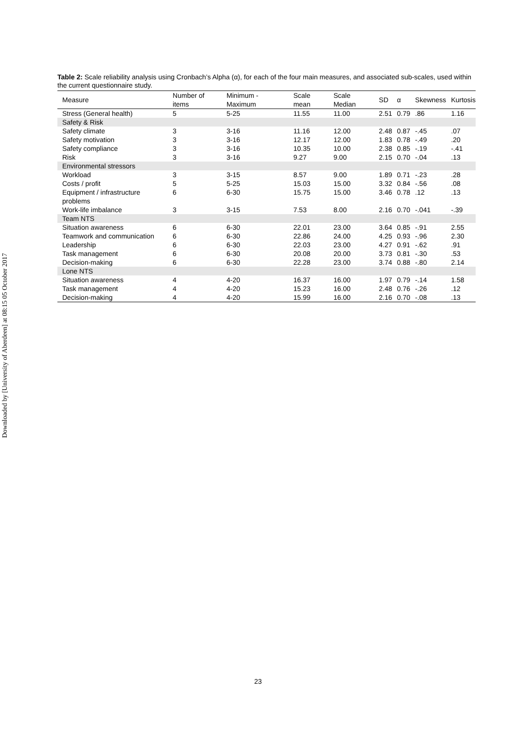Downloaded by [University of Aberdeen] at 08:15 05 October 2017
Table 2: Scale reliability analysis using Cronbach’s Alpha (α), for each of the four main measures, and associated sub-scales, used within the current questionnaire study.
| Measure | Number of items | Minimum - Maximum | Scale mean | Scale Median | SD | α | Skewness | Kurtosis |
| --- | --- | --- | --- | --- | --- | --- | --- | --- |
| Stress (General health) | 5 | 5-25 | 11.55 | 11.00 | 2.51 | 0.79 | .86 | 1.16 |
| Safety & Risk | | | | | | | | |
| Safety climate | 3 | 3-16 | 11.16 | 12.00 | 2.48 | 0.87 | -.45 | .07 |
| Safety motivation | 3 | 3-16 | 12.17 | 12.00 | 1.83 | 0.78 | -.49 | .20 |
| Safety compliance | 3 | 3-16 | 10.35 | 10.00 | 2.38 | 0.85 | -.19 | -.41 |
| Risk | 3 | 3-16 | 9.27 | 9.00 | 2.15 | 0.70 | -.04 | .13 |
| Environmental stressors | | | | | | | | |
| Workload | 3 | 3-15 | 8.57 | 9.00 | 1.89 | 0.71 | -.23 | .28 |
| Costs / profit | 5 | 5-25 | 15.03 | 15.00 | 3.32 | 0.84 | -.56 | .08 |
| Equipment / infrastructure problems | 6 | 6-30 | 15.75 | 15.00 | 3.46 | 0.78 | .12 | .13 |
| Work-life imbalance | 3 | 3-15 | 7.53 | 8.00 | 2.16 | 0.70 | -.041 | -.39 |
| Team NTS | | | | | | | | |
| Situation awareness | 6 | 6-30 | 22.01 | 23.00 | 3.64 | 0.85 | -.91 | 2.55 |
| Teamwork and communication | 6 | 6-30 | 22.86 | 24.00 | 4.25 | 0.93 | -.96 | 2.30 |
| Leadership | 6 | 6-30 | 22.03 | 23.00 | 4.27 | 0.91 | -.62 | .91 |
| Task management | 6 | 6-30 | 20.08 | 20.00 | 3.73 | 0.81 | -.30 | .53 |
| Decision-making | 6 | 6-30 | 22.28 | 23.00 | 3.74 | 0.88 | -.80 | 2.14 |
| Lone NTS | | | | | | | | |
| Situation awareness | 4 | 4-20 | 16.37 | 16.00 | 1.97 | 0.79 | -.14 | 1.58 |
| Task management | 4 | 4-20 | 15.23 | 16.00 | 2.48 | 0.76 | -.26 | .12 |
| Decision-making | 4 | 4-20 | 15.99 | 16.00 | 2.16 | 0.70 | -.08 | .13 |
23